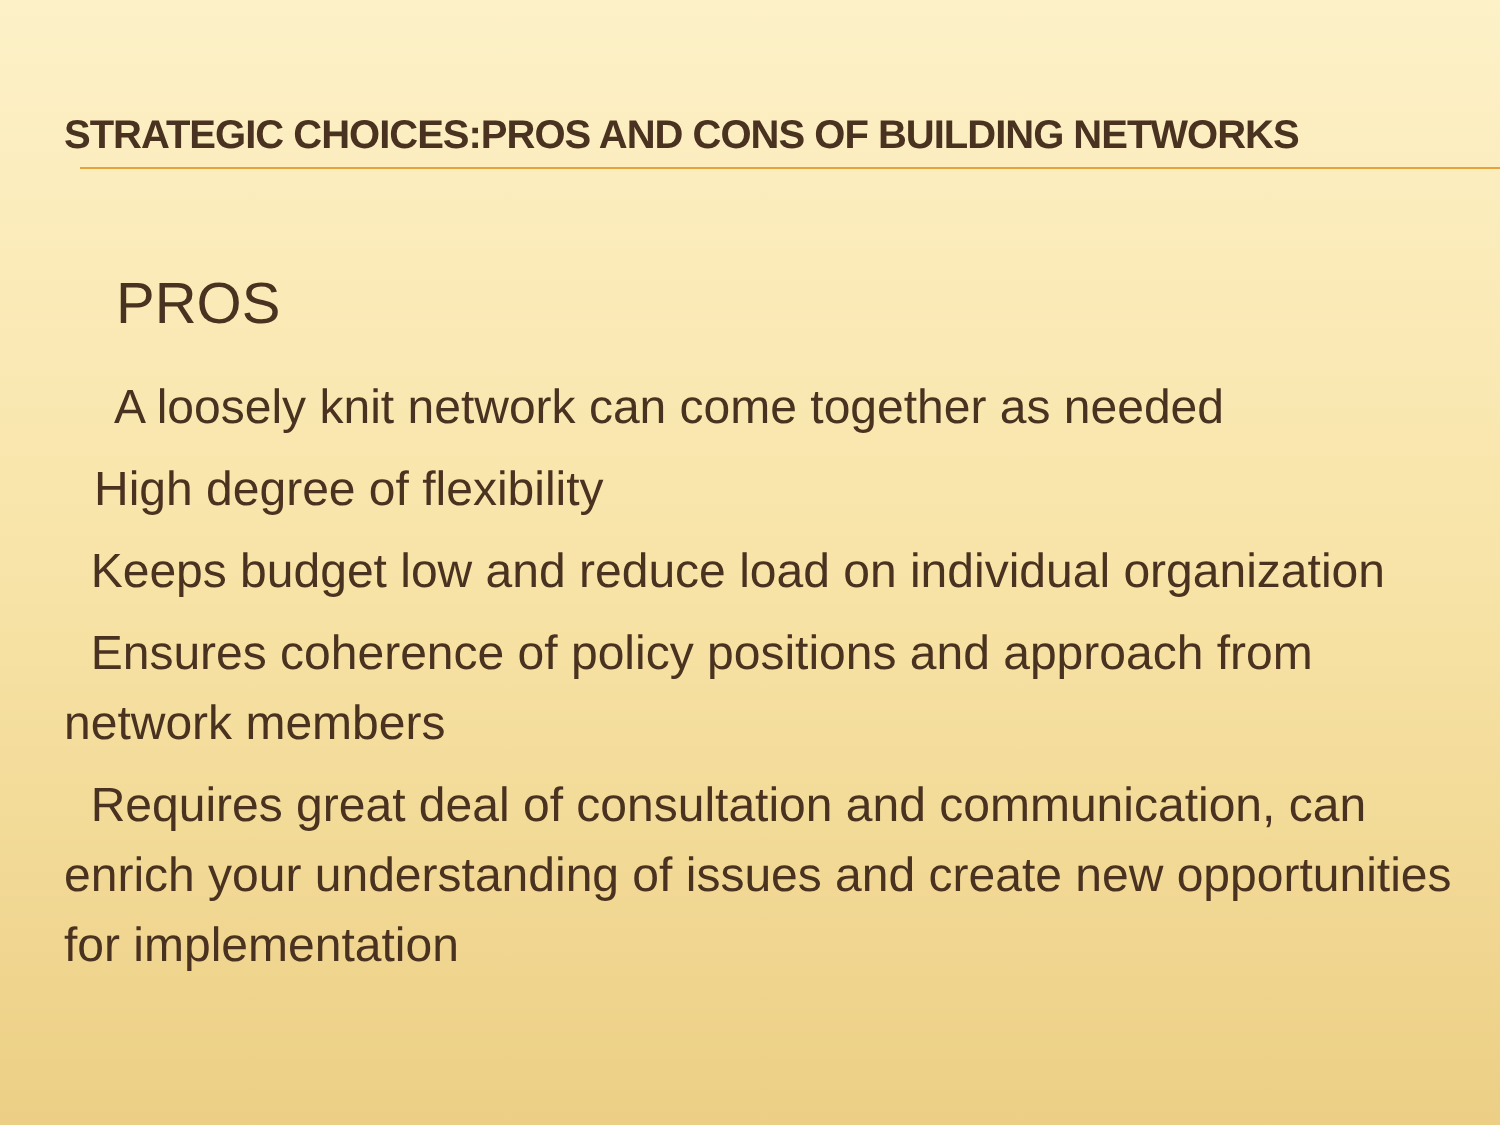STRATEGIC CHOICES:PROS AND CONS OF BUILDING NETWORKS
PROS
A loosely knit network can come together as needed
High degree of flexibility
Keeps budget low and reduce load on individual organization
Ensures coherence of policy positions and approach from network members
Requires great deal of consultation and communication, can enrich your understanding of issues and create new opportunities for implementation